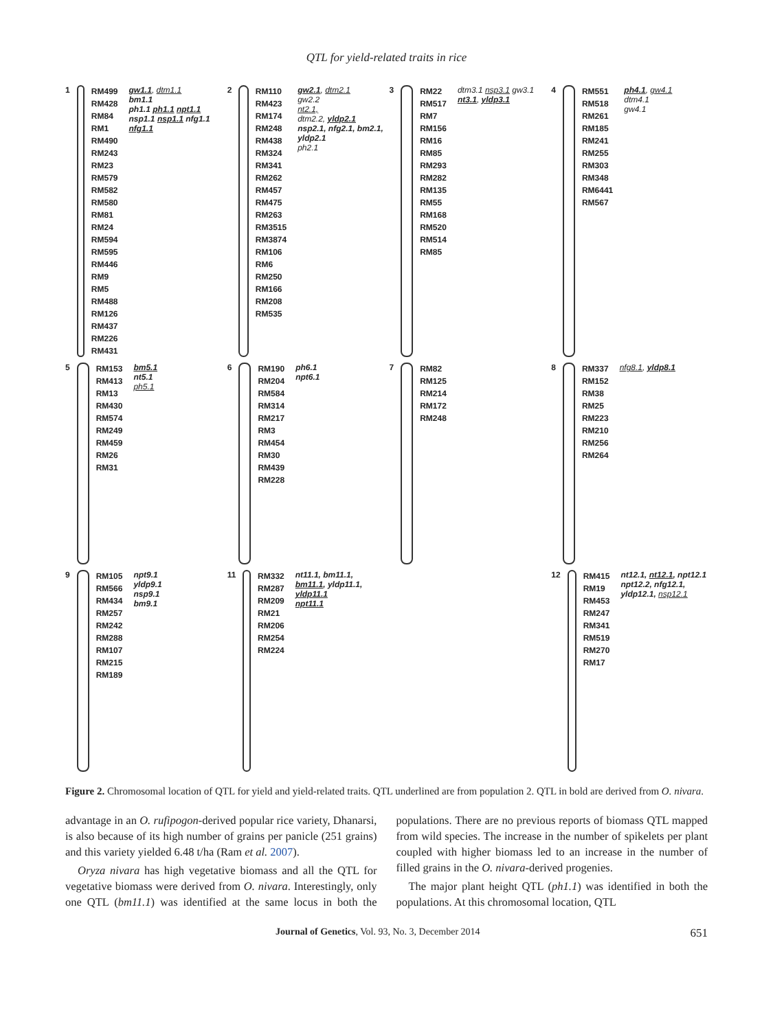QTL for yield-related traits in rice
1
RM499
RM428
RM84
RM1
RM490
RM243
RM23
RM579
RM582
RM580
RM81
RM24
RM594
RM595
RM446
RM9
RM5
RM488
RM126
RM437
RM226
RM431
gw1.1, dtm1.1
bm1.1
ph1.1 ph1.1 npt1.1 nsp1.1 nsp1.1 nfg1.1 nfg1.1
2
RM110
RM423
RM174
RM248
RM438
RM324
RM341
RM262
RM457
RM475
RM263
RM3515
RM3874
RM106
RM6
RM250
RM166
RM208
RM535
gw2.1, dtm2.1
gw2.2
nt2.1,
dtm2.2, yldp2.1
nsp2.1, nfg2.1, bm2.1, yldp2.1
ph2.1
3
RM22
RM517
RM7
RM156
RM16
RM85
RM293
RM282
RM135
RM55
RM168
RM520
RM514
RM85
dtm3.1 nsp3.1 gw3.1
nt3.1, yldp3.1
4
RM551
RM518
RM261
RM185
RM241
RM255
RM303
RM348
RM6441
RM567
ph4.1, gw4.1
dtm4.1
gw4.1
5
RM153
RM413
RM13
RM430
RM574
RM249
RM459
RM26
RM31
bm5.1
nt5.1
ph5.1
6
RM190
RM204
RM584
RM314
RM217
RM3
RM454
RM30
RM439
RM228
ph6.1
npt6.1
7
RM82
RM125
RM214
RM172
RM248
8
RM337
RM152
RM38
RM25
RM223
RM210
RM256
RM264
nfg8.1, yldp8.1
9
RM105
RM566
RM434
RM257
RM242
RM288
RM107
RM215
RM189
npt9.1
yldp9.1
nsp9.1
bm9.1
11
RM332
RM287
RM209
RM21
RM206
RM254
RM224
nt11.1, bm11.1, bm11.1, yldp11.1, yldp11.1
npt11.1
12
RM415
RM19
RM453
RM247
RM341
RM519
RM270
RM17
nt12.1, nt12.1, npt12.1
npt12.2, nfg12.1, yldp12.1, nsp12.1
Figure 2. Chromosomal location of QTL for yield and yield-related traits. QTL underlined are from population 2. QTL in bold are derived from O. nivara.
advantage in an O. rufipogon-derived popular rice variety, Dhanarsi, is also because of its high number of grains per panicle (251 grains) and this variety yielded 6.48 t/ha (Ram et al. 2007).
Oryza nivara has high vegetative biomass and all the QTL for vegetative biomass were derived from O. nivara. Interestingly, only one QTL (bm11.1) was identified at the same locus in both the populations. There are no previous reports of biomass QTL mapped from wild species. The increase in the number of spikelets per plant coupled with higher biomass led to an increase in the number of filled grains in the O. nivara-derived progenies.
The major plant height QTL (ph1.1) was identified in both the populations. At this chromosomal location, QTL
Journal of Genetics, Vol. 93, No. 3, December 2014 651